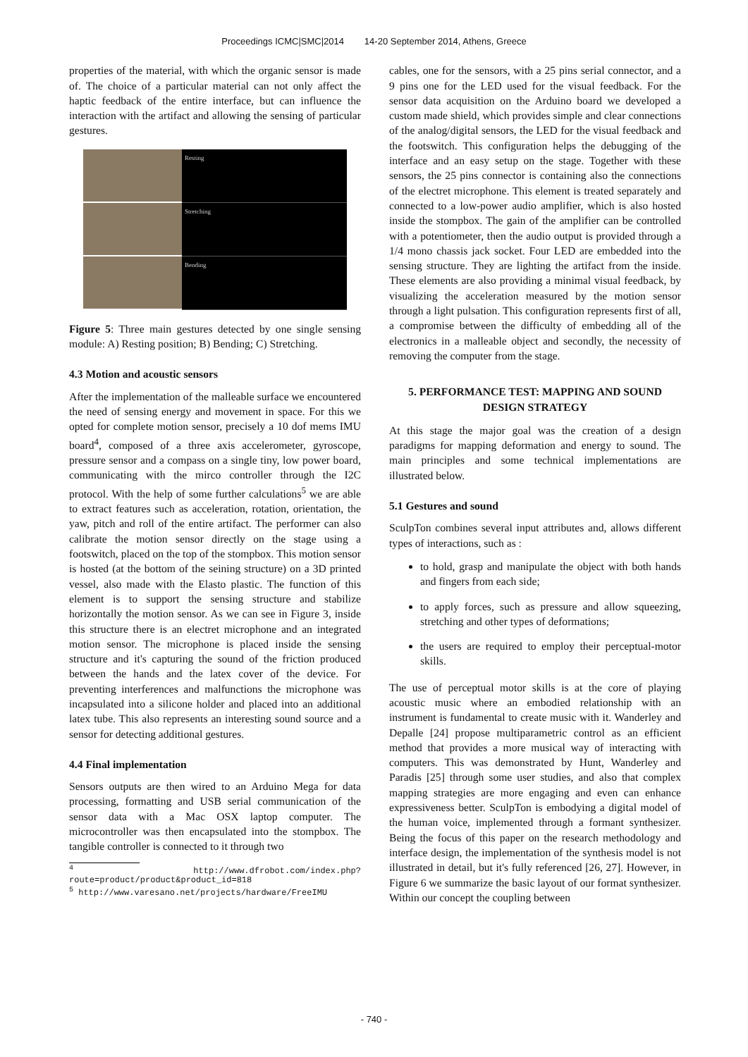Proceedings ICMC|SMC|2014 14-20 September 2014, Athens, Greece
properties of the material, with which the organic sensor is made of. The choice of a particular material can not only affect the haptic feedback of the entire interface, but can influence the interaction with the artifact and allowing the sensing of particular gestures.
Resting
Stretching
Bending
Figure 5: Three main gestures detected by one single sensing module: A) Resting position; B) Bending; C) Stretching.
4.3 Motion and acoustic sensors
After the implementation of the malleable surface we encountered the need of sensing energy and movement in space. For this we opted for complete motion sensor, precisely a 10 dof mems IMU board<sup>4</sup>, composed of a three axis accelerometer, gyroscope, pressure sensor and a compass on a single tiny, low power board, communicating with the mirco controller through the I2C protocol. With the help of some further calculations<sup>5</sup> we are able to extract features such as acceleration, rotation, orientation, the yaw, pitch and roll of the entire artifact. The performer can also calibrate the motion sensor directly on the stage using a footswitch, placed on the top of the stompbox. This motion sensor is hosted (at the bottom of the seining structure) on a 3D printed vessel, also made with the Elasto plastic. The function of this element is to support the sensing structure and stabilize horizontally the motion sensor. As we can see in Figure 3, inside this structure there is an electret microphone and an integrated motion sensor. The microphone is placed inside the sensing structure and it's capturing the sound of the friction produced between the hands and the latex cover of the device. For preventing interferences and malfunctions the microphone was incapsulated into a silicone holder and placed into an additional latex tube. This also represents an interesting sound source and a sensor for detecting additional gestures.
4.4 Final implementation
Sensors outputs are then wired to an Arduino Mega for data processing, formatting and USB serial communication of the sensor data with a Mac OSX laptop computer. The microcontroller was then encapsulated into the stompbox. The tangible controller is connected to it through two
<sup>4</sup> http://www.dfrobot.com/index.php?route=product/product&product_id=818
<sup>5</sup> http://www.varesano.net/projects/hardware/FreeIMU
cables, one for the sensors, with a 25 pins serial connector, and a 9 pins one for the LED used for the visual feedback. For the sensor data acquisition on the Arduino board we developed a custom made shield, which provides simple and clear connections of the analog/digital sensors, the LED for the visual feedback and the footswitch. This configuration helps the debugging of the interface and an easy setup on the stage. Together with these sensors, the 25 pins connector is containing also the connections of the electret microphone. This element is treated separately and connected to a low-power audio amplifier, which is also hosted inside the stompbox. The gain of the amplifier can be controlled with a potentiometer, then the audio output is provided through a 1/4 mono chassis jack socket. Four LED are embedded into the sensing structure. They are lighting the artifact from the inside. These elements are also providing a minimal visual feedback, by visualizing the acceleration measured by the motion sensor through a light pulsation. This configuration represents first of all, a compromise between the difficulty of embedding all of the electronics in a malleable object and secondly, the necessity of removing the computer from the stage.
5. PERFORMANCE TEST: MAPPING AND SOUND DESIGN STRATEGY
At this stage the major goal was the creation of a design paradigms for mapping deformation and energy to sound. The main principles and some technical implementations are illustrated below.
5.1 Gestures and sound
SculpTon combines several input attributes and, allows different types of interactions, such as :
to hold, grasp and manipulate the object with both hands and fingers from each side;
to apply forces, such as pressure and allow squeezing, stretching and other types of deformations;
the users are required to employ their perceptual-motor skills.
The use of perceptual motor skills is at the core of playing acoustic music where an embodied relationship with an instrument is fundamental to create music with it. Wanderley and Depalle [24] propose multiparametric control as an efficient method that provides a more musical way of interacting with computers. This was demonstrated by Hunt, Wanderley and Paradis [25] through some user studies, and also that complex mapping strategies are more engaging and even can enhance expressiveness better. SculpTon is embodying a digital model of the human voice, implemented through a formant synthesizer. Being the focus of this paper on the research methodology and interface design, the implementation of the synthesis model is not illustrated in detail, but it's fully referenced [26, 27]. However, in Figure 6 we summarize the basic layout of our format synthesizer. Within our concept the coupling between
- 740 -